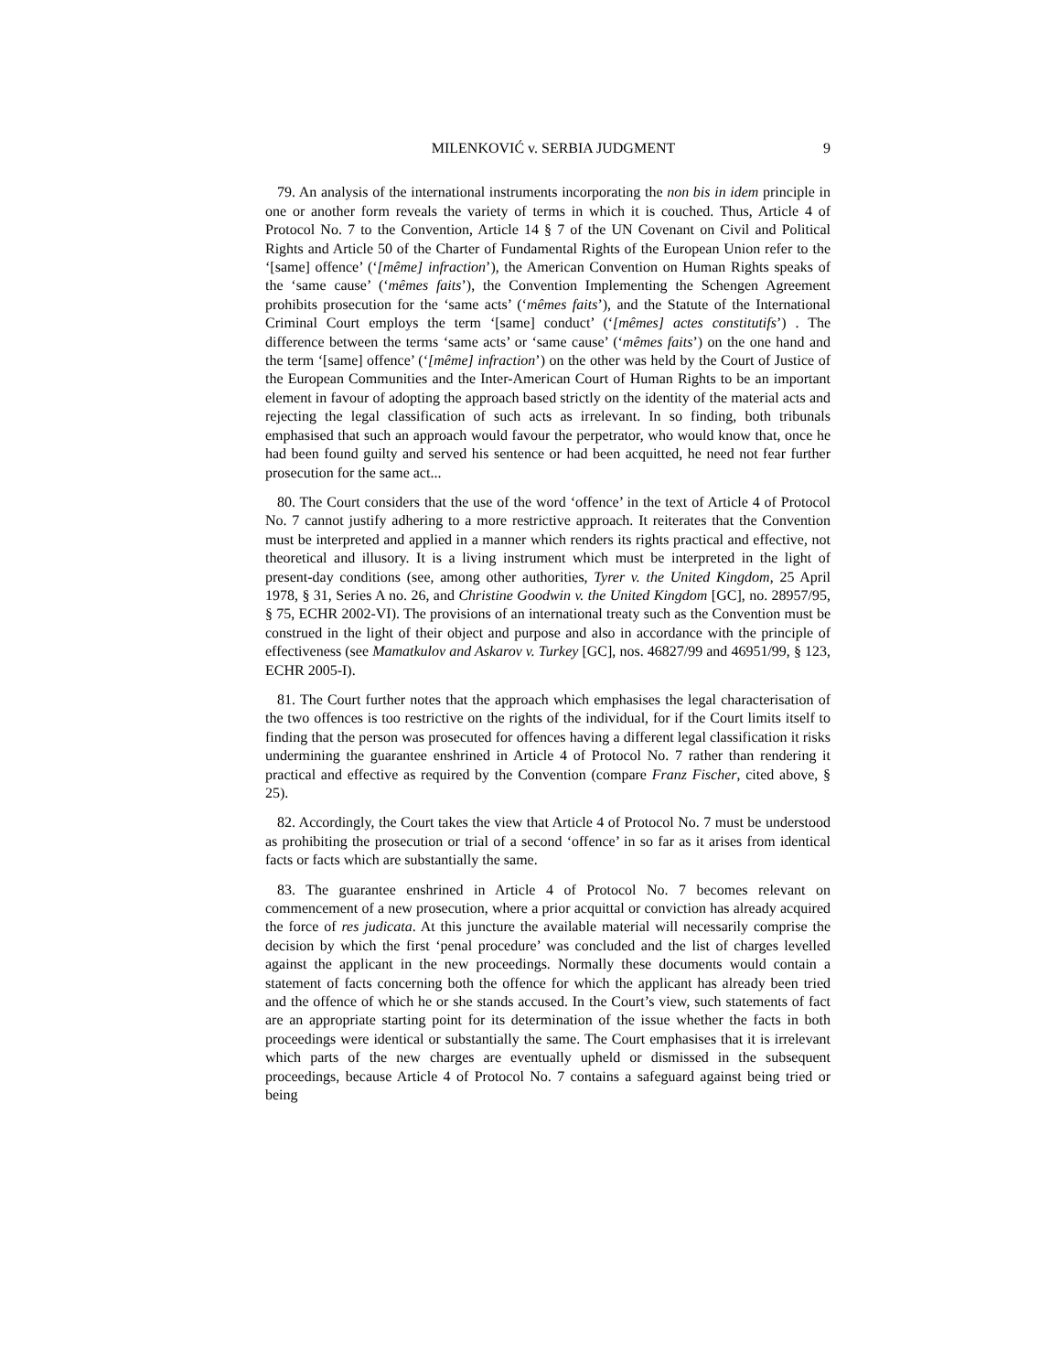MILENKOVIĆ v. SERBIA JUDGMENT 9
79. An analysis of the international instruments incorporating the non bis in idem principle in one or another form reveals the variety of terms in which it is couched. Thus, Article 4 of Protocol No. 7 to the Convention, Article 14 § 7 of the UN Covenant on Civil and Political Rights and Article 50 of the Charter of Fundamental Rights of the European Union refer to the ‘[same] offence’ (‘[même] infraction’), the American Convention on Human Rights speaks of the ‘same cause’ (‘mêmes faits’), the Convention Implementing the Schengen Agreement prohibits prosecution for the ‘same acts’ (‘mêmes faits’), and the Statute of the International Criminal Court employs the term ‘[same] conduct’ (‘[mêmes] actes constitutifs’) . The difference between the terms ‘same acts’ or ‘same cause’ (‘mêmes faits’) on the one hand and the term ‘[same] offence’ (‘[même] infraction’) on the other was held by the Court of Justice of the European Communities and the Inter-American Court of Human Rights to be an important element in favour of adopting the approach based strictly on the identity of the material acts and rejecting the legal classification of such acts as irrelevant. In so finding, both tribunals emphasised that such an approach would favour the perpetrator, who would know that, once he had been found guilty and served his sentence or had been acquitted, he need not fear further prosecution for the same act...
80. The Court considers that the use of the word ‘offence’ in the text of Article 4 of Protocol No. 7 cannot justify adhering to a more restrictive approach. It reiterates that the Convention must be interpreted and applied in a manner which renders its rights practical and effective, not theoretical and illusory. It is a living instrument which must be interpreted in the light of present-day conditions (see, among other authorities, Tyrer v. the United Kingdom, 25 April 1978, § 31, Series A no. 26, and Christine Goodwin v. the United Kingdom [GC], no. 28957/95, § 75, ECHR 2002-VI). The provisions of an international treaty such as the Convention must be construed in the light of their object and purpose and also in accordance with the principle of effectiveness (see Mamatkulov and Askarov v. Turkey [GC], nos. 46827/99 and 46951/99, § 123, ECHR 2005-I).
81. The Court further notes that the approach which emphasises the legal characterisation of the two offences is too restrictive on the rights of the individual, for if the Court limits itself to finding that the person was prosecuted for offences having a different legal classification it risks undermining the guarantee enshrined in Article 4 of Protocol No. 7 rather than rendering it practical and effective as required by the Convention (compare Franz Fischer, cited above, § 25).
82. Accordingly, the Court takes the view that Article 4 of Protocol No. 7 must be understood as prohibiting the prosecution or trial of a second ‘offence’ in so far as it arises from identical facts or facts which are substantially the same.
83. The guarantee enshrined in Article 4 of Protocol No. 7 becomes relevant on commencement of a new prosecution, where a prior acquittal or conviction has already acquired the force of res judicata. At this juncture the available material will necessarily comprise the decision by which the first ‘penal procedure’ was concluded and the list of charges levelled against the applicant in the new proceedings. Normally these documents would contain a statement of facts concerning both the offence for which the applicant has already been tried and the offence of which he or she stands accused. In the Court’s view, such statements of fact are an appropriate starting point for its determination of the issue whether the facts in both proceedings were identical or substantially the same. The Court emphasises that it is irrelevant which parts of the new charges are eventually upheld or dismissed in the subsequent proceedings, because Article 4 of Protocol No. 7 contains a safeguard against being tried or being